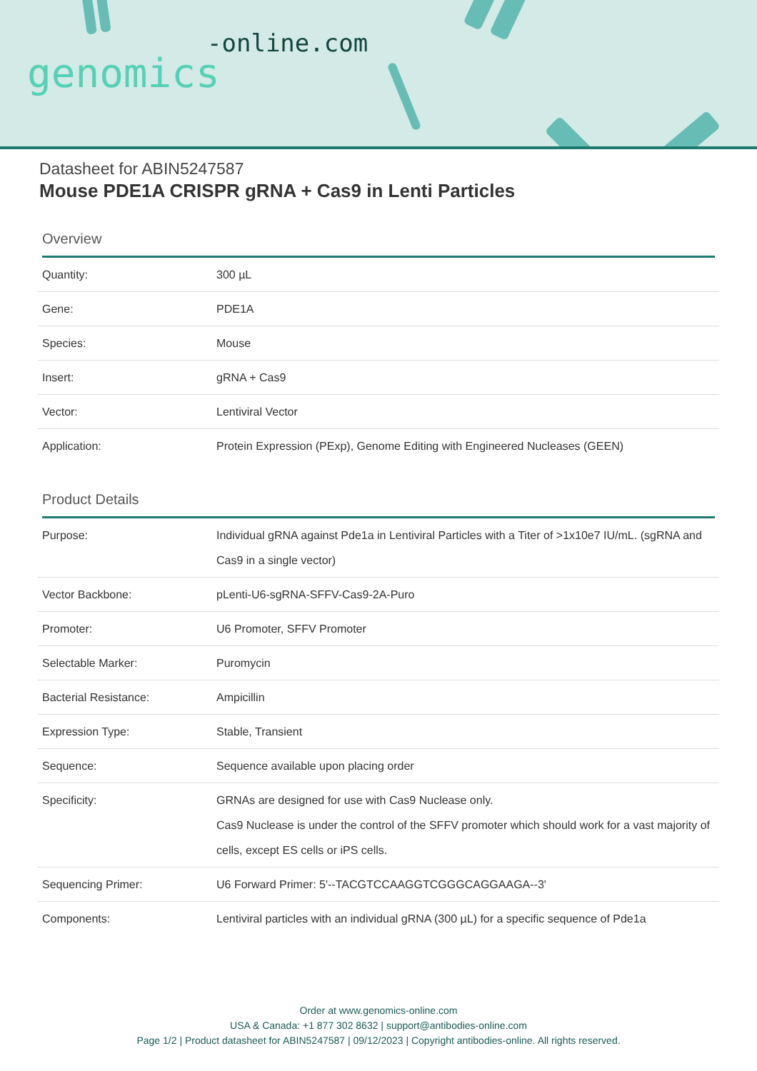-online.com
genomics
Datasheet for ABIN5247587
Mouse PDE1A CRISPR gRNA + Cas9 in Lenti Particles
Overview
| Quantity: | 300 µL |
| Gene: | PDE1A |
| Species: | Mouse |
| Insert: | gRNA + Cas9 |
| Vector: | Lentiviral Vector |
| Application: | Protein Expression (PExp), Genome Editing with Engineered Nucleases (GEEN) |
Product Details
| Purpose: | Individual gRNA against Pde1a in Lentiviral Particles with a Titer of >1x10e7 IU/mL. (sgRNA and Cas9 in a single vector) |
| Vector Backbone: | pLenti-U6-sgRNA-SFFV-Cas9-2A-Puro |
| Promoter: | U6 Promoter, SFFV Promoter |
| Selectable Marker: | Puromycin |
| Bacterial Resistance: | Ampicillin |
| Expression Type: | Stable, Transient |
| Sequence: | Sequence available upon placing order |
| Specificity: | GRNAs are designed for use with Cas9 Nuclease only. Cas9 Nuclease is under the control of the SFFV promoter which should work for a vast majority of cells, except ES cells or iPS cells. |
| Sequencing Primer: | U6 Forward Primer: 5'--TACGTCCAAGGTCGGGCAGGAAGA--3' |
| Components: | Lentiviral particles with an individual gRNA (300 µL) for a specific sequence of Pde1a |
Order at www.genomics-online.com
USA & Canada: +1 877 302 8632 | support@antibodies-online.com
Page 1/2 | Product datasheet for ABIN5247587 | 09/12/2023 | Copyright antibodies-online. All rights reserved.